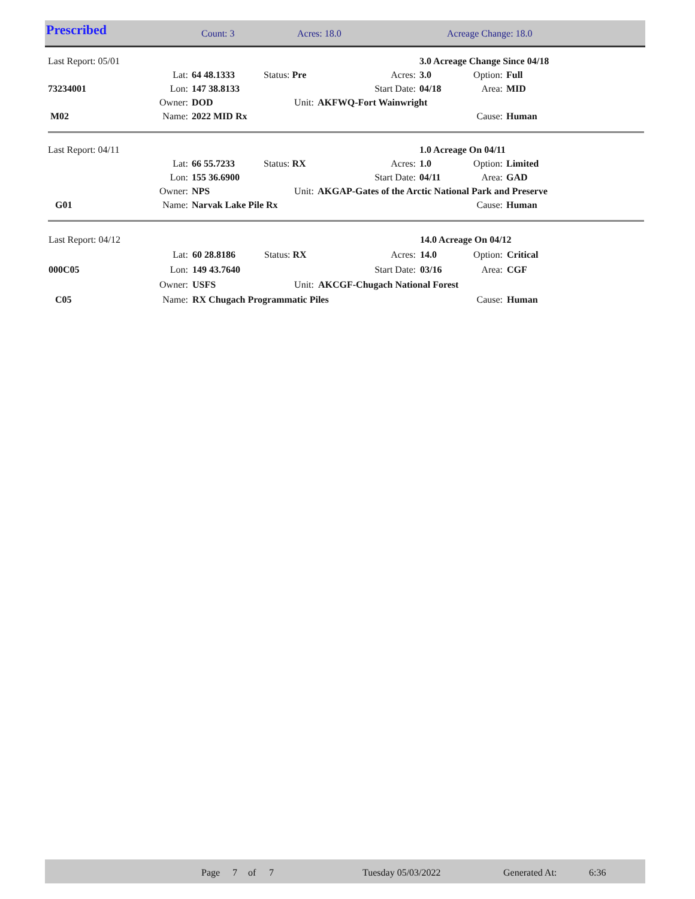Prescribed Count: 3 Acres: 18.0 Acreage Change: 18.0
| Last Report: 05/01 | | | | | 3.0 Acreage Change Since 04/18 | | |
| | Lat: | 64 48.1333 | Status: Pre | Acres: | 3.0 | Option: | Full |
| 73234001 | Lon: | 147 38.8133 | | Start Date: | 04/18 | Area: | MID |
| | Owner: | DOD | Unit: | AKFWQ-Fort Wainwright | | | |
| M02 | Name: | 2022 MID Rx | | | | Cause: | Human |
| Last Report: 04/11 | | | | | 1.0 Acreage On 04/11 | | |
| | Lat: | 66 55.7233 | Status: RX | Acres: | 1.0 | Option: | Limited |
| | Lon: | 155 36.6900 | | Start Date: | 04/11 | Area: | GAD |
| | Owner: | NPS | Unit: | AKGAP-Gates of the Arctic National Park and Preserve | | | |
| G01 | Name: | Narvak Lake Pile Rx | | | | Cause: | Human |
| Last Report: 04/12 | | | | | 14.0 Acreage On 04/12 | | |
| | Lat: | 60 28.8186 | Status: RX | Acres: | 14.0 | Option: | Critical |
| 000C05 | Lon: | 149 43.7640 | | Start Date: | 03/16 | Area: | CGF |
| | Owner: | USFS | Unit: | AKCGF-Chugach National Forest | | | |
| C05 | Name: | RX Chugach Programmatic Piles | | | | Cause: | Human |
Page 7 of 7 Tuesday 05/03/2022 Generated At: 6:36